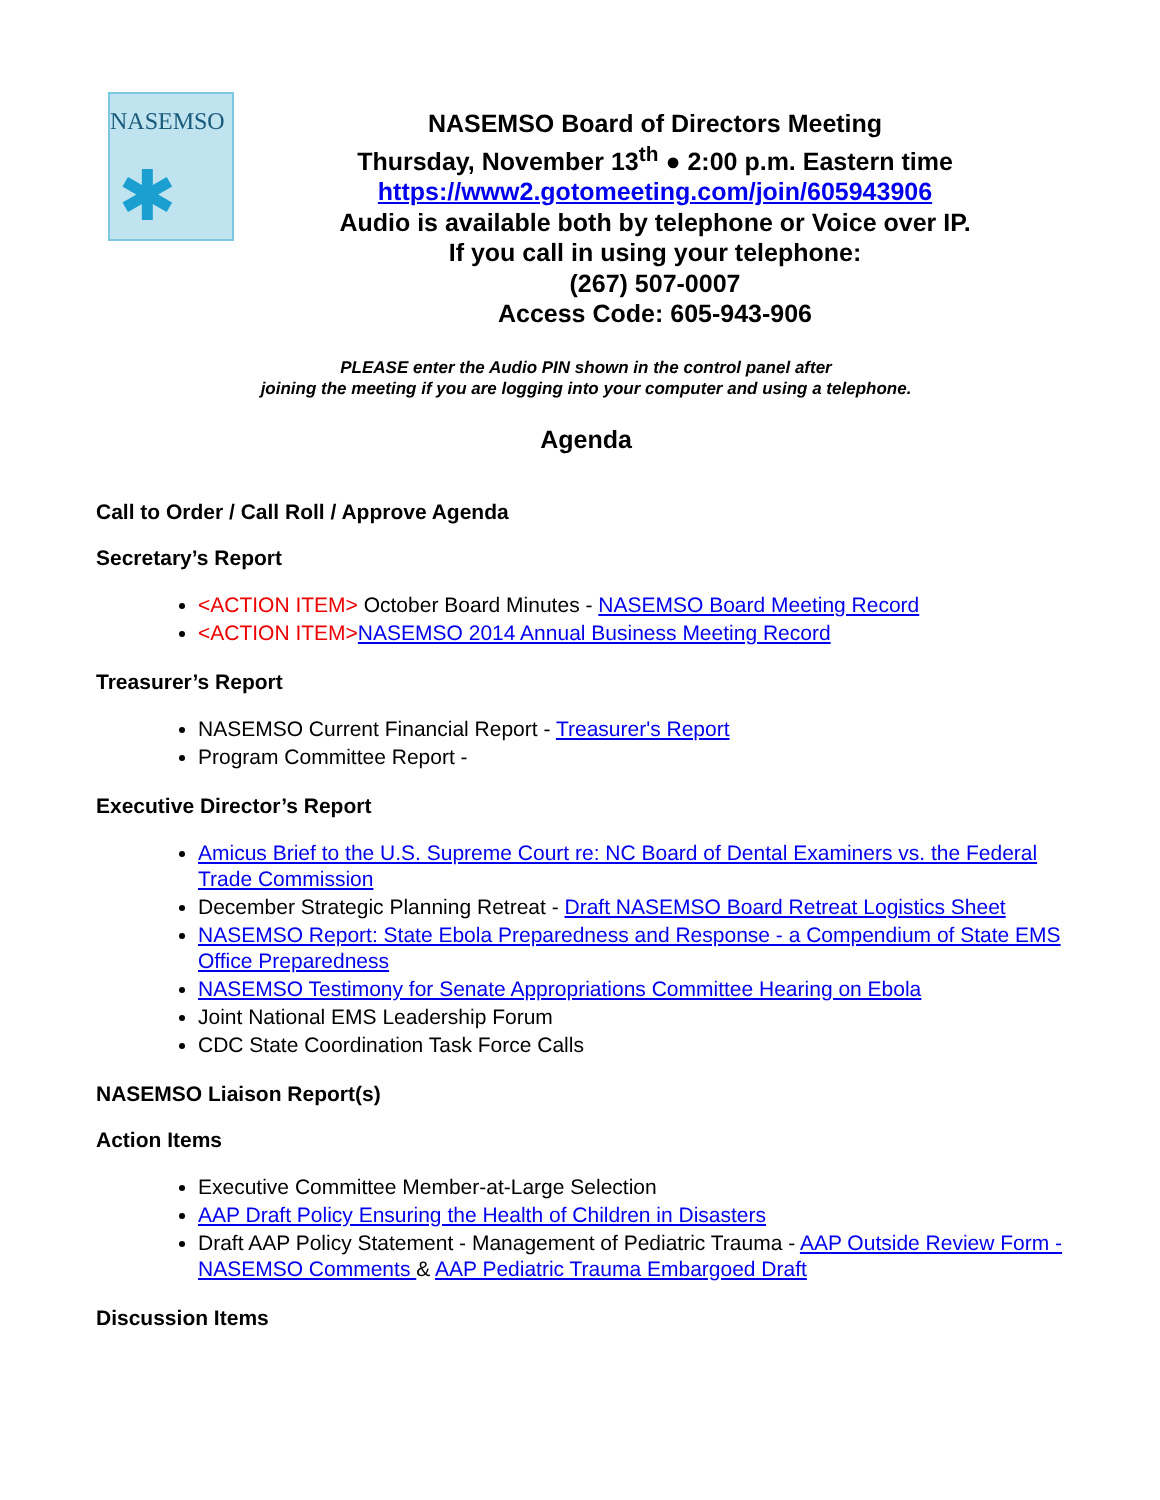NASEMSO
✱
NASEMSO Board of Directors Meeting
Thursday, November 13<sup>th</sup> ● 2:00 p.m. Eastern time
https://www2.gotomeeting.com/join/605943906
Audio is available both by telephone or Voice over IP.
If you call in using your telephone:
(267) 507-0007
Access Code: 605-943-906
PLEASE enter the Audio PIN shown in the control panel after
joining the meeting if you are logging into your computer and using a telephone.
Agenda
Call to Order / Call Roll / Approve Agenda
Secretary’s Report
<ACTION ITEM> October Board Minutes - NASEMSO Board Meeting Record
<ACTION ITEM>NASEMSO 2014 Annual Business Meeting Record
Treasurer’s Report
NASEMSO Current Financial Report - Treasurer's Report
Program Committee Report -
Executive Director’s Report
Amicus Brief to the U.S. Supreme Court re: NC Board of Dental Examiners vs. the Federal Trade Commission
December Strategic Planning Retreat - Draft NASEMSO Board Retreat Logistics Sheet
NASEMSO Report: State Ebola Preparedness and Response - a Compendium of State EMS Office Preparedness
NASEMSO Testimony for Senate Appropriations Committee Hearing on Ebola
Joint National EMS Leadership Forum
CDC State Coordination Task Force Calls
NASEMSO Liaison Report(s)
Action Items
Executive Committee Member-at-Large Selection
AAP Draft Policy Ensuring the Health of Children in Disasters
Draft AAP Policy Statement - Management of Pediatric Trauma - AAP Outside Review Form - NASEMSO Comments & AAP Pediatric Trauma Embargoed Draft
Discussion Items